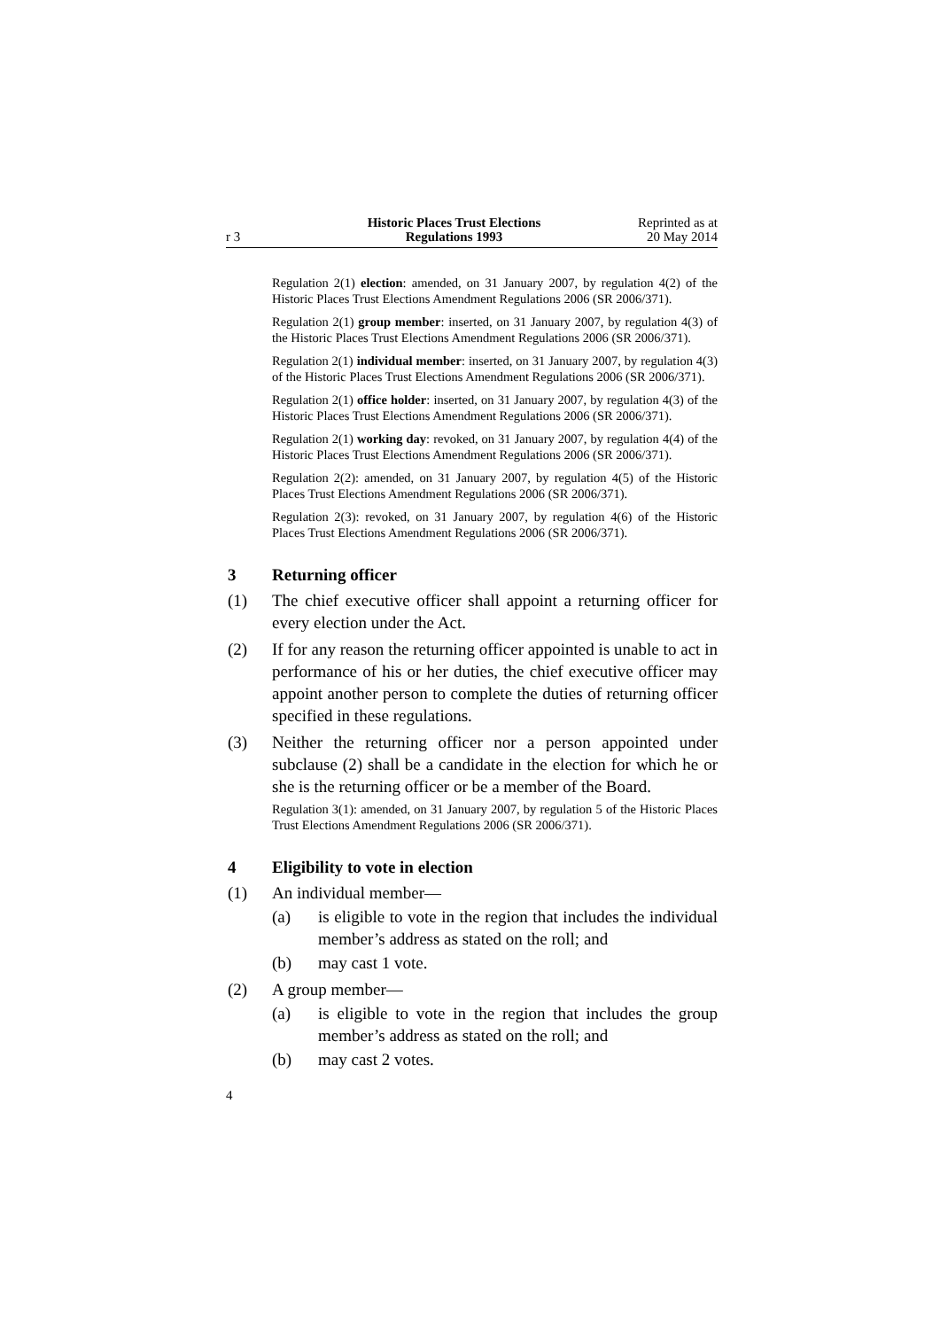r 3 Historic Places Trust Elections
Regulations 1993
Reprinted as at
20 May 2014
Regulation 2(1) election: amended, on 31 January 2007, by regulation 4(2) of the Historic Places Trust Elections Amendment Regulations 2006 (SR 2006/371).
Regulation 2(1) group member: inserted, on 31 January 2007, by regulation 4(3) of the Historic Places Trust Elections Amendment Regulations 2006 (SR 2006/371).
Regulation 2(1) individual member: inserted, on 31 January 2007, by regulation 4(3) of the Historic Places Trust Elections Amendment Regulations 2006 (SR 2006/371).
Regulation 2(1) office holder: inserted, on 31 January 2007, by regulation 4(3) of the Historic Places Trust Elections Amendment Regulations 2006 (SR 2006/371).
Regulation 2(1) working day: revoked, on 31 January 2007, by regulation 4(4) of the Historic Places Trust Elections Amendment Regulations 2006 (SR 2006/371).
Regulation 2(2): amended, on 31 January 2007, by regulation 4(5) of the Historic Places Trust Elections Amendment Regulations 2006 (SR 2006/371).
Regulation 2(3): revoked, on 31 January 2007, by regulation 4(6) of the Historic Places Trust Elections Amendment Regulations 2006 (SR 2006/371).
3 Returning officer
(1) The chief executive officer shall appoint a returning officer for every election under the Act.
(2) If for any reason the returning officer appointed is unable to act in performance of his or her duties, the chief executive officer may appoint another person to complete the duties of returning officer specified in these regulations.
(3) Neither the returning officer nor a person appointed under subclause (2) shall be a candidate in the election for which he or she is the returning officer or be a member of the Board.
Regulation 3(1): amended, on 31 January 2007, by regulation 5 of the Historic Places Trust Elections Amendment Regulations 2006 (SR 2006/371).
4 Eligibility to vote in election
(1) An individual member—
(a) is eligible to vote in the region that includes the individual member’s address as stated on the roll; and
(b) may cast 1 vote.
(2) A group member—
(a) is eligible to vote in the region that includes the group member’s address as stated on the roll; and
(b) may cast 2 votes.
4